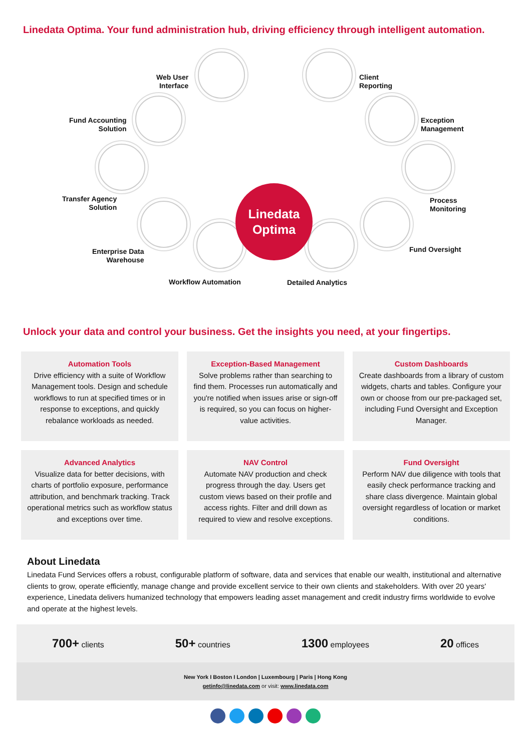Linedata Optima. Your fund administration hub, driving efficiency through intelligent automation.
Linedata
Optima
Web User
Interface
Client
Reporting
Fund Accounting
Solution
Exception
Management
Transfer Agency
Solution
Process
Monitoring
Enterprise Data
Warehouse
Fund Oversight
Workflow Automation Detailed Analytics
Unlock your data and control your business. Get the insights you need, at your fingertips.
Automation Tools
Drive efficiency with a suite of Workflow Management tools. Design and schedule workflows to run at specified times or in response to exceptions, and quickly rebalance workloads as needed.
Exception-Based Management
Solve problems rather than searching to find them. Processes run automatically and you're notified when issues arise or sign-off is required, so you can focus on higher-value activities.
Custom Dashboards
Create dashboards from a library of custom widgets, charts and tables. Configure your own or choose from our pre-packaged set, including Fund Oversight and Exception Manager.
Advanced Analytics
Visualize data for better decisions, with charts of portfolio exposure, performance attribution, and benchmark tracking. Track operational metrics such as workflow status and exceptions over time.
NAV Control
Automate NAV production and check progress through the day. Users get custom views based on their profile and access rights. Filter and drill down as required to view and resolve exceptions.
Fund Oversight
Perform NAV due diligence with tools that easily check performance tracking and share class divergence. Maintain global oversight regardless of location or market conditions.
About Linedata
Linedata Fund Services offers a robust, configurable platform of software, data and services that enable our wealth, institutional and alternative clients to grow, operate efficiently, manage change and provide excellent service to their own clients and stakeholders. With over 20 years' experience, Linedata delivers humanized technology that empowers leading asset management and credit industry firms worldwide to evolve and operate at the highest levels.
700+ clients
50+ countries
1300 employees
20 offices
New York I Boston I London | Luxembourg | Paris | Hong Kong
getinfo@linedata.com or visit: www.linedata.com